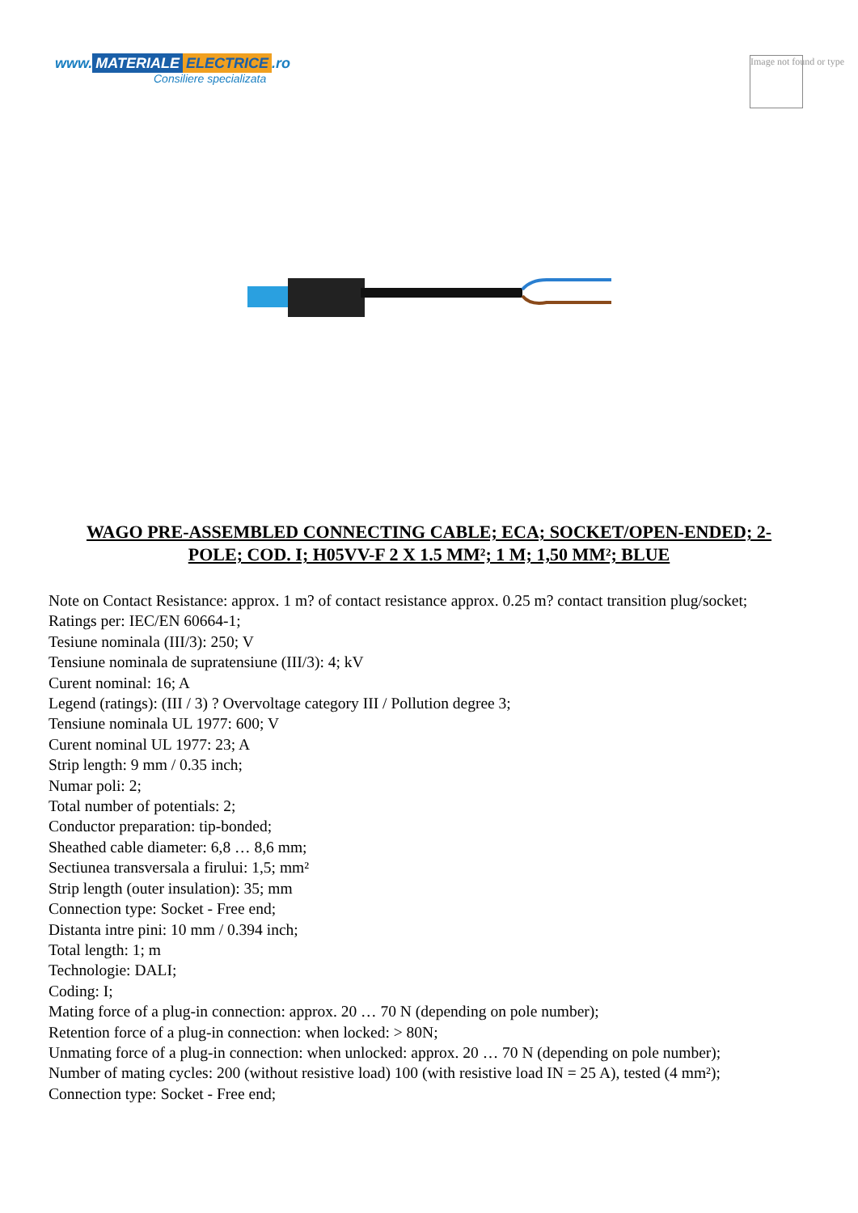www. MATERIALE ELECTRICE.ro
Consiliere specializata
Image not found or type
WAGO PRE-ASSEMBLED CONNECTING CABLE; ECA; SOCKET/OPEN-ENDED; 2-POLE; COD. I; H05VV-F 2 X 1.5 MM²; 1 M; 1,50 MM²; BLUE
Note on Contact Resistance: approx. 1 m? of contact resistance approx. 0.25 m? contact transition plug/socket;
Ratings per: IEC/EN 60664-1;
Tesiune nominala (III/3): 250; V
Tensiune nominala de supratensiune (III/3): 4; kV
Curent nominal: 16; A
Legend (ratings): (III / 3) ? Overvoltage category III / Pollution degree 3;
Tensiune nominala UL 1977: 600; V
Curent nominal UL 1977: 23; A
Strip length: 9 mm / 0.35 inch;
Numar poli: 2;
Total number of potentials: 2;
Conductor preparation: tip-bonded;
Sheathed cable diameter: 6,8 … 8,6 mm;
Sectiunea transversala a firului: 1,5; mm²
Strip length (outer insulation): 35; mm
Connection type: Socket - Free end;
Distanta intre pini: 10 mm / 0.394 inch;
Total length: 1; m
Technologie: DALI;
Coding: I;
Mating force of a plug-in connection: approx. 20 … 70 N (depending on pole number);
Retention force of a plug-in connection: when locked: > 80N;
Unmating force of a plug-in connection: when unlocked: approx. 20 … 70 N (depending on pole number);
Number of mating cycles: 200 (without resistive load) 100 (with resistive load IN = 25 A), tested (4 mm²);
Connection type: Socket - Free end;